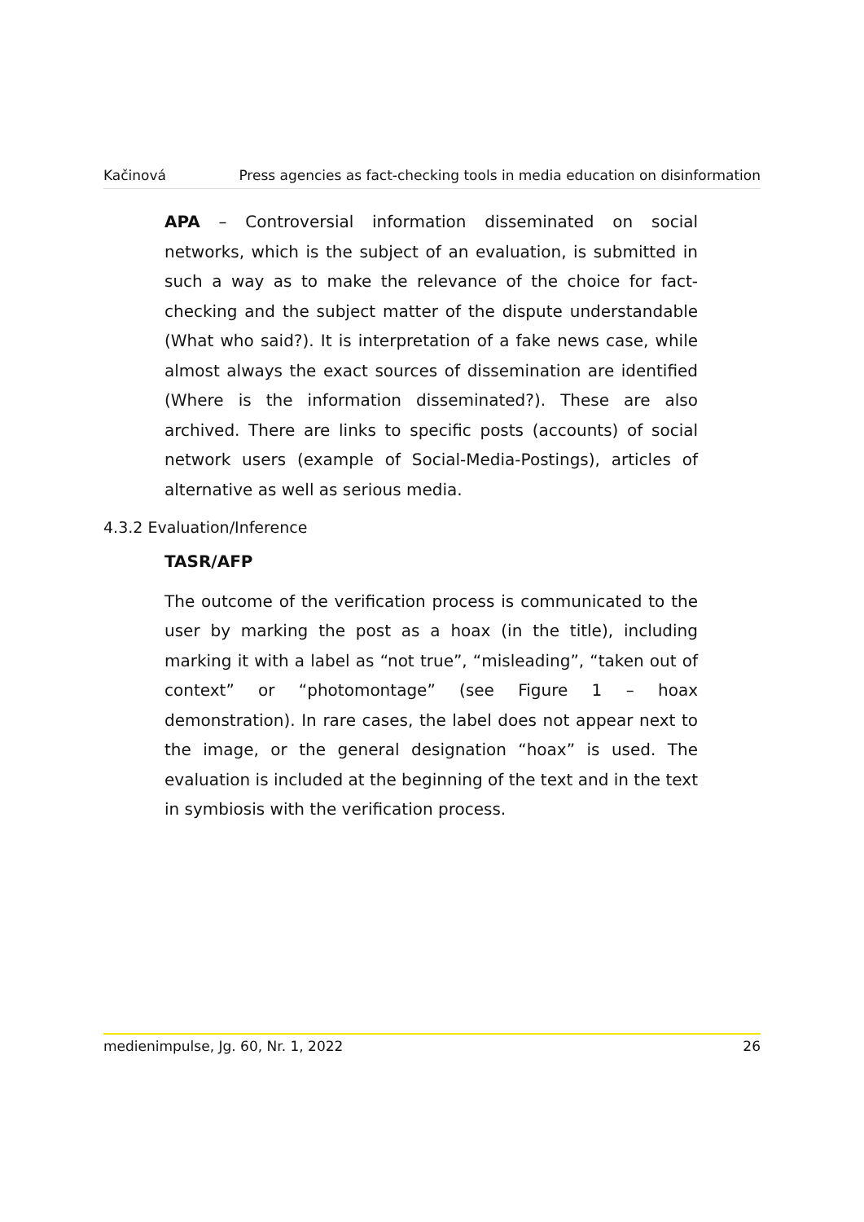Kačinová Press agencies as fact-checking tools in media education on disinformation
APA – Controversial information disseminated on social networks, which is the subject of an evaluation, is submitted in such a way as to make the relevance of the choice for fact-checking and the subject matter of the dispute understandable (What who said?). It is interpretation of a fake news case, while almost always the exact sources of dissemination are identified (Where is the information disseminated?). These are also archived. There are links to specific posts (accounts) of social network users (example of Social-Media-Postings), articles of alternative as well as serious media.
4.3.2 Evaluation/Inference
TASR/AFP
The outcome of the verification process is communicated to the user by marking the post as a hoax (in the title), including marking it with a label as “not true”, “misleading”, “taken out of context” or “photomontage” (see Figure 1 – hoax demonstration). In rare cases, the label does not appear next to the image, or the general designation “hoax” is used. The evaluation is included at the beginning of the text and in the text in symbiosis with the verification process.
medienimpulse, Jg. 60, Nr. 1, 2022 26